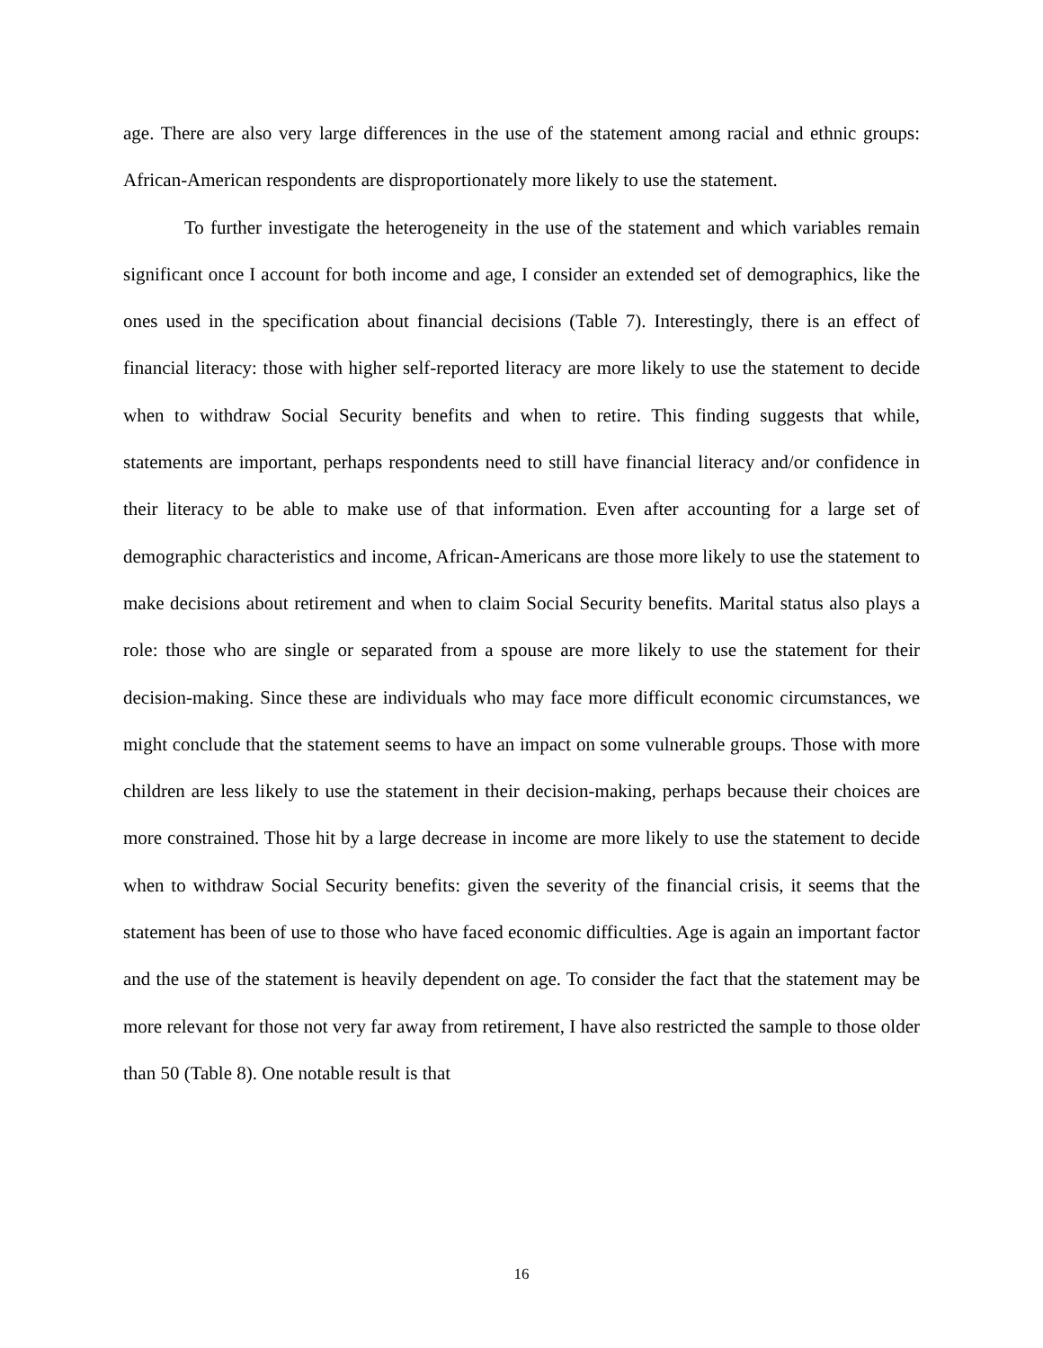age. There are also very large differences in the use of the statement among racial and ethnic groups: African-American respondents are disproportionately more likely to use the statement.
To further investigate the heterogeneity in the use of the statement and which variables remain significant once I account for both income and age, I consider an extended set of demographics, like the ones used in the specification about financial decisions (Table 7). Interestingly, there is an effect of financial literacy: those with higher self-reported literacy are more likely to use the statement to decide when to withdraw Social Security benefits and when to retire. This finding suggests that while, statements are important, perhaps respondents need to still have financial literacy and/or confidence in their literacy to be able to make use of that information. Even after accounting for a large set of demographic characteristics and income, African-Americans are those more likely to use the statement to make decisions about retirement and when to claim Social Security benefits. Marital status also plays a role: those who are single or separated from a spouse are more likely to use the statement for their decision-making. Since these are individuals who may face more difficult economic circumstances, we might conclude that the statement seems to have an impact on some vulnerable groups. Those with more children are less likely to use the statement in their decision-making, perhaps because their choices are more constrained. Those hit by a large decrease in income are more likely to use the statement to decide when to withdraw Social Security benefits: given the severity of the financial crisis, it seems that the statement has been of use to those who have faced economic difficulties. Age is again an important factor and the use of the statement is heavily dependent on age. To consider the fact that the statement may be more relevant for those not very far away from retirement, I have also restricted the sample to those older than 50 (Table 8). One notable result is that
16